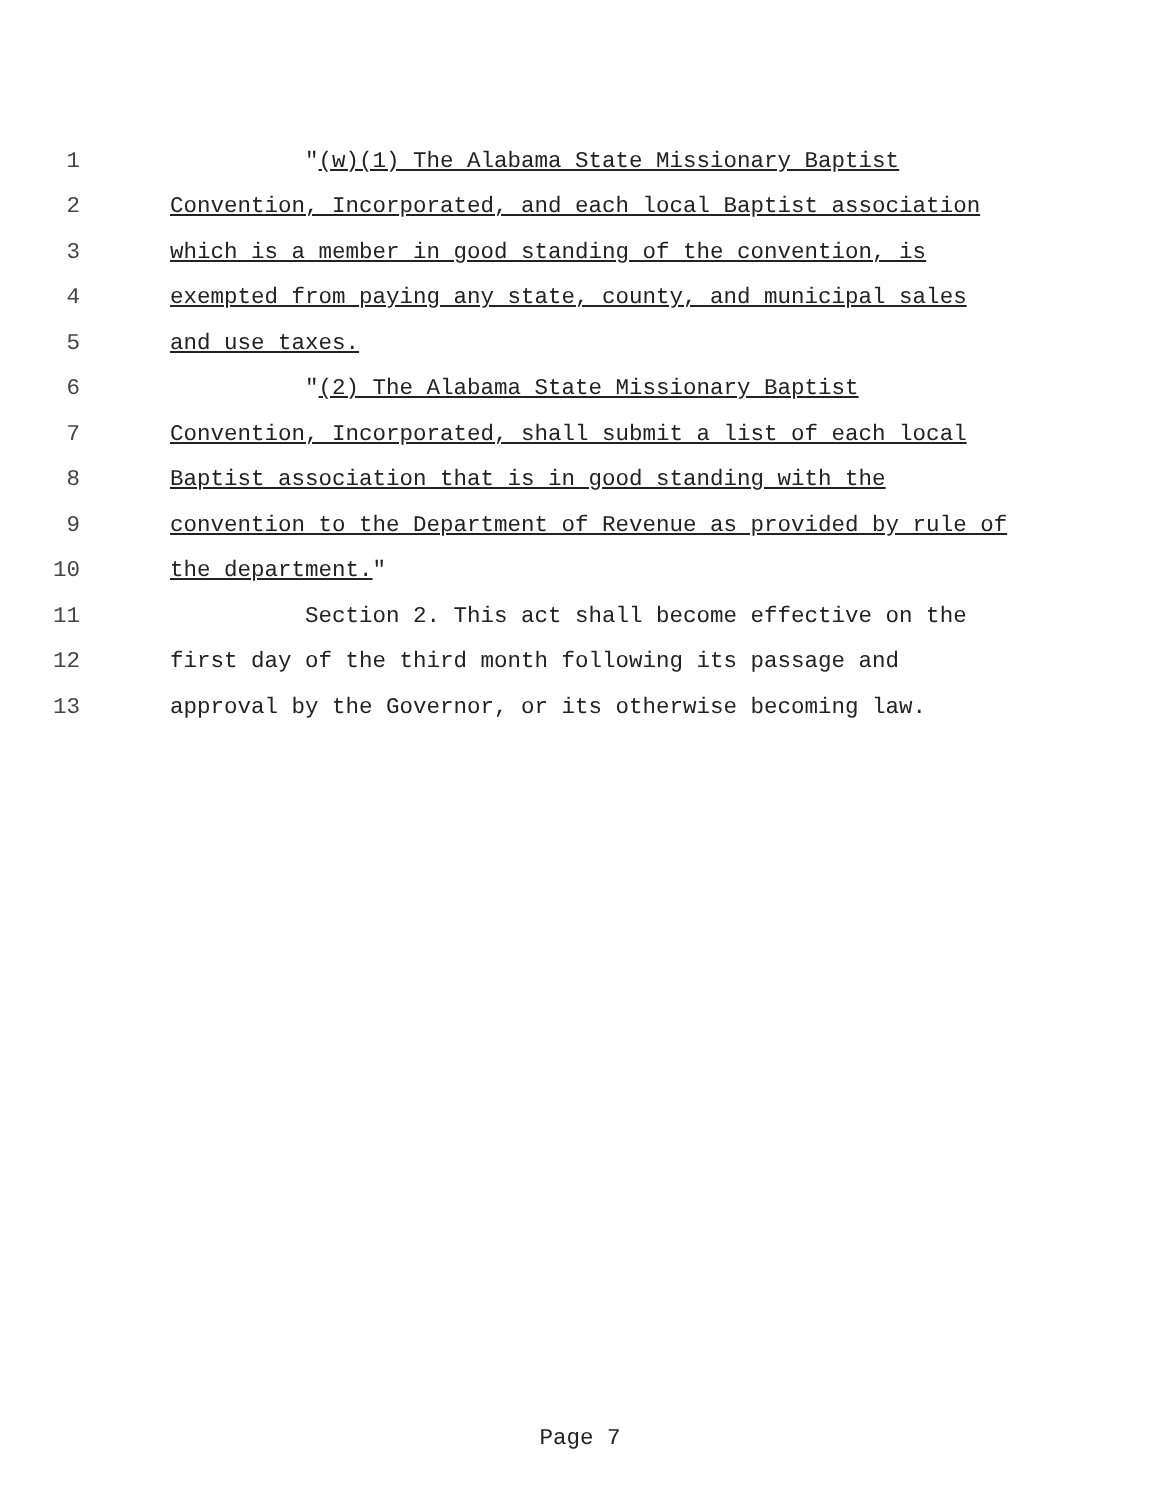1 "(w)(1) The Alabama State Missionary Baptist
2 Convention, Incorporated, and each local Baptist association
3 which is a member in good standing of the convention, is
4 exempted from paying any state, county, and municipal sales
5 and use taxes.
6 "(2) The Alabama State Missionary Baptist
7 Convention, Incorporated, shall submit a list of each local
8 Baptist association that is in good standing with the
9 convention to the Department of Revenue as provided by rule of
10 the department."
11 Section 2. This act shall become effective on the
12 first day of the third month following its passage and
13 approval by the Governor, or its otherwise becoming law.
Page 7